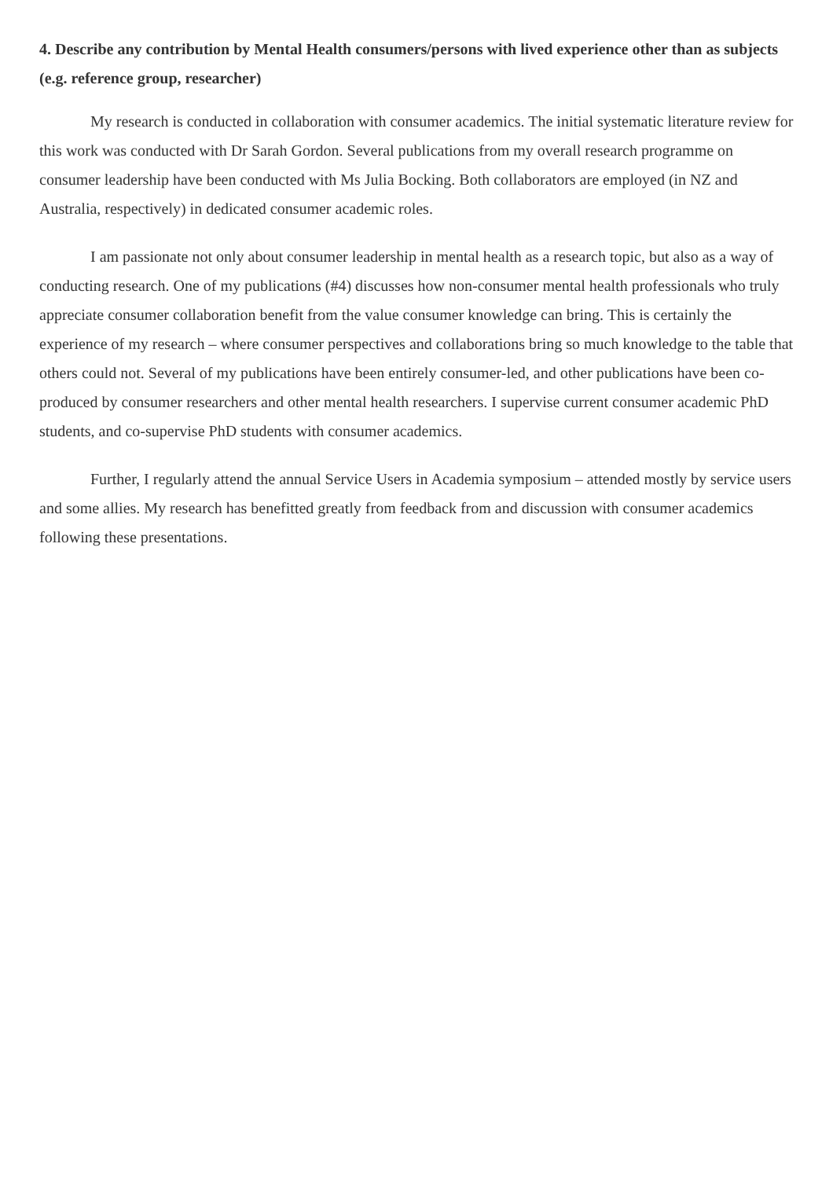4. Describe any contribution by Mental Health consumers/persons with lived experience other than as subjects (e.g. reference group, researcher)
My research is conducted in collaboration with consumer academics. The initial systematic literature review for this work was conducted with Dr Sarah Gordon. Several publications from my overall research programme on consumer leadership have been conducted with Ms Julia Bocking. Both collaborators are employed (in NZ and Australia, respectively) in dedicated consumer academic roles.
I am passionate not only about consumer leadership in mental health as a research topic, but also as a way of conducting research. One of my publications (#4) discusses how non-consumer mental health professionals who truly appreciate consumer collaboration benefit from the value consumer knowledge can bring. This is certainly the experience of my research – where consumer perspectives and collaborations bring so much knowledge to the table that others could not. Several of my publications have been entirely consumer-led, and other publications have been co-produced by consumer researchers and other mental health researchers. I supervise current consumer academic PhD students, and co-supervise PhD students with consumer academics.
Further, I regularly attend the annual Service Users in Academia symposium – attended mostly by service users and some allies. My research has benefitted greatly from feedback from and discussion with consumer academics following these presentations.